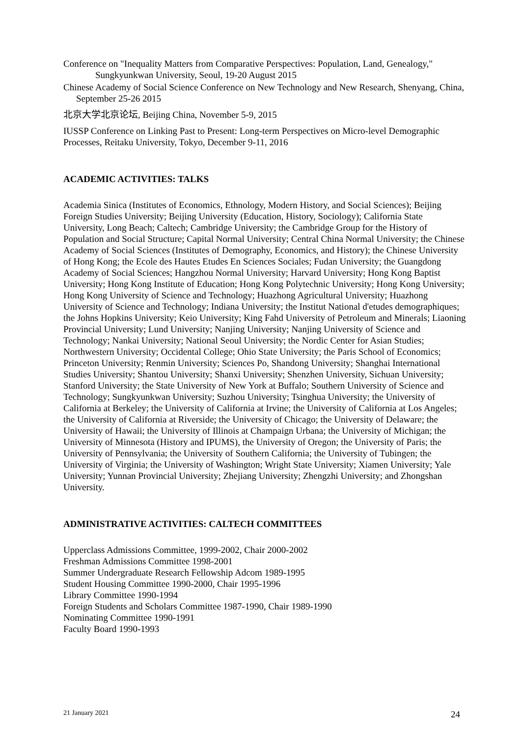Conference on "Inequality Matters from Comparative Perspectives: Population, Land, Genealogy," Sungkyunkwan University, Seoul, 19-20 August 2015
Chinese Academy of Social Science Conference on New Technology and New Research, Shenyang, China, September 25-26 2015
北京大学北京论坛, Beijing China, November 5-9, 2015
IUSSP Conference on Linking Past to Present: Long-term Perspectives on Micro-level Demographic Processes, Reitaku University, Tokyo, December 9-11, 2016
ACADEMIC ACTIVITIES: TALKS
Academia Sinica (Institutes of Economics, Ethnology, Modern History, and Social Sciences); Beijing Foreign Studies University; Beijing University (Education, History, Sociology); California State University, Long Beach; Caltech; Cambridge University; the Cambridge Group for the History of Population and Social Structure; Capital Normal University; Central China Normal University; the Chinese Academy of Social Sciences (Institutes of Demography, Economics, and History); the Chinese University of Hong Kong; the Ecole des Hautes Etudes En Sciences Sociales; Fudan University; the Guangdong Academy of Social Sciences; Hangzhou Normal University; Harvard University; Hong Kong Baptist University; Hong Kong Institute of Education; Hong Kong Polytechnic University; Hong Kong University; Hong Kong University of Science and Technology; Huazhong Agricultural University; Huazhong University of Science and Technology; Indiana University; the Institut National d'etudes demographiques; the Johns Hopkins University; Keio University; King Fahd University of Petroleum and Minerals; Liaoning Provincial University; Lund University; Nanjing University; Nanjing University of Science and Technology; Nankai University; National Seoul University; the Nordic Center for Asian Studies; Northwestern University; Occidental College; Ohio State University; the Paris School of Economics; Princeton University; Renmin University; Sciences Po, Shandong University; Shanghai International Studies University; Shantou University; Shanxi University; Shenzhen University, Sichuan University; Stanford University; the State University of New York at Buffalo; Southern University of Science and Technology; Sungkyunkwan University; Suzhou University; Tsinghua University; the University of California at Berkeley; the University of California at Irvine; the University of California at Los Angeles; the University of California at Riverside; the University of Chicago; the University of Delaware; the University of Hawaii; the University of Illinois at Champaign Urbana; the University of Michigan; the University of Minnesota (History and IPUMS), the University of Oregon; the University of Paris; the University of Pennsylvania; the University of Southern California; the University of Tubingen; the University of Virginia; the University of Washington; Wright State University; Xiamen University; Yale University; Yunnan Provincial University; Zhejiang University; Zhengzhi University; and Zhongshan University.
ADMINISTRATIVE ACTIVITIES: CALTECH COMMITTEES
Upperclass Admissions Committee, 1999-2002, Chair 2000-2002
Freshman Admissions Committee 1998-2001
Summer Undergraduate Research Fellowship Adcom 1989-1995
Student Housing Committee 1990-2000, Chair 1995-1996
Library Committee 1990-1994
Foreign Students and Scholars Committee 1987-1990, Chair 1989-1990
Nominating Committee 1990-1991
Faculty Board 1990-1993
21 January 2021 24